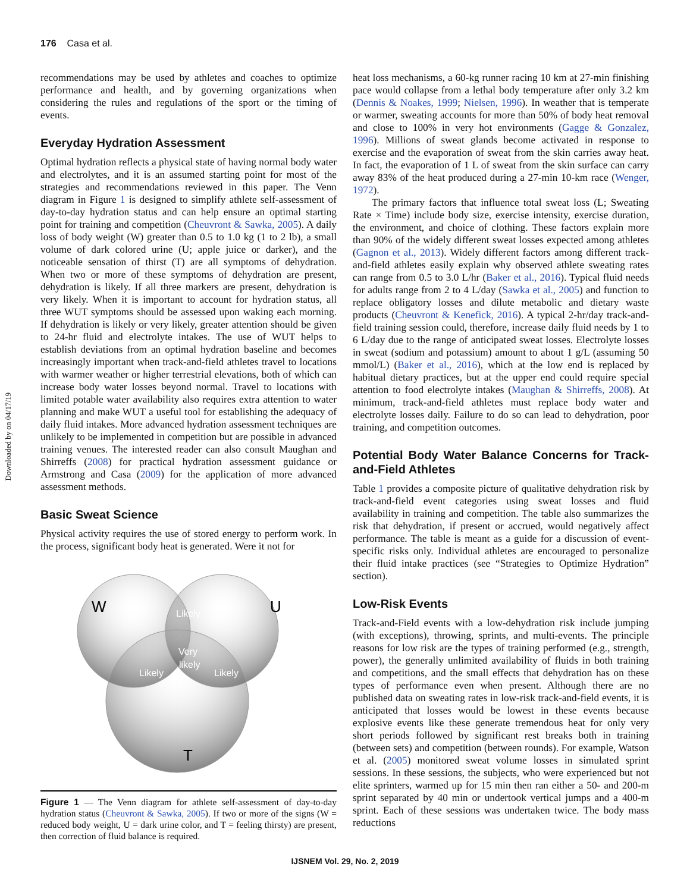176 Casa et al.
Downloaded by on 04/17/19
recommendations may be used by athletes and coaches to optimize performance and health, and by governing organizations when considering the rules and regulations of the sport or the timing of events.
Everyday Hydration Assessment
Optimal hydration reflects a physical state of having normal body water and electrolytes, and it is an assumed starting point for most of the strategies and recommendations reviewed in this paper. The Venn diagram in Figure 1 is designed to simplify athlete self-assessment of day-to-day hydration status and can help ensure an optimal starting point for training and competition (Cheuvront & Sawka, 2005). A daily loss of body weight (W) greater than 0.5 to 1.0 kg (1 to 2 lb), a small volume of dark colored urine (U; apple juice or darker), and the noticeable sensation of thirst (T) are all symptoms of dehydration. When two or more of these symptoms of dehydration are present, dehydration is likely. If all three markers are present, dehydration is very likely. When it is important to account for hydration status, all three WUT symptoms should be assessed upon waking each morning. If dehydration is likely or very likely, greater attention should be given to 24-hr fluid and electrolyte intakes. The use of WUT helps to establish deviations from an optimal hydration baseline and becomes increasingly important when track-and-field athletes travel to locations with warmer weather or higher terrestrial elevations, both of which can increase body water losses beyond normal. Travel to locations with limited potable water availability also requires extra attention to water planning and make WUT a useful tool for establishing the adequacy of daily fluid intakes. More advanced hydration assessment techniques are unlikely to be implemented in competition but are possible in advanced training venues. The interested reader can also consult Maughan and Shirreffs (2008) for practical hydration assessment guidance or Armstrong and Casa (2009) for the application of more advanced assessment methods.
Basic Sweat Science
Physical activity requires the use of stored energy to perform work. In the process, significant body heat is generated. Were it not for
W
U
T
Likely
Very
likely
Likely
Likely
Figure 1 — The Venn diagram for athlete self-assessment of day-to-day hydration status (Cheuvront & Sawka, 2005). If two or more of the signs (W = reduced body weight, U = dark urine color, and T = feeling thirsty) are present, then correction of fluid balance is required.
heat loss mechanisms, a 60-kg runner racing 10 km at 27-min finishing pace would collapse from a lethal body temperature after only 3.2 km (Dennis & Noakes, 1999; Nielsen, 1996). In weather that is temperate or warmer, sweating accounts for more than 50% of body heat removal and close to 100% in very hot environments (Gagge & Gonzalez, 1996). Millions of sweat glands become activated in response to exercise and the evaporation of sweat from the skin carries away heat. In fact, the evaporation of 1 L of sweat from the skin surface can carry away 83% of the heat produced during a 27-min 10-km race (Wenger, 1972).
The primary factors that influence total sweat loss (L; Sweating Rate × Time) include body size, exercise intensity, exercise duration, the environment, and choice of clothing. These factors explain more than 90% of the widely different sweat losses expected among athletes (Gagnon et al., 2013). Widely different factors among different track-and-field athletes easily explain why observed athlete sweating rates can range from 0.5 to 3.0 L/hr (Baker et al., 2016). Typical fluid needs for adults range from 2 to 4 L/day (Sawka et al., 2005) and function to replace obligatory losses and dilute metabolic and dietary waste products (Cheuvront & Kenefick, 2016). A typical 2-hr/day track-and-field training session could, therefore, increase daily fluid needs by 1 to 6 L/day due to the range of anticipated sweat losses. Electrolyte losses in sweat (sodium and potassium) amount to about 1 g/L (assuming 50 mmol/L) (Baker et al., 2016), which at the low end is replaced by habitual dietary practices, but at the upper end could require special attention to food electrolyte intakes (Maughan & Shirreffs, 2008). At minimum, track-and-field athletes must replace body water and electrolyte losses daily. Failure to do so can lead to dehydration, poor training, and competition outcomes.
Potential Body Water Balance Concerns for Track-and-Field Athletes
Table 1 provides a composite picture of qualitative dehydration risk by track-and-field event categories using sweat losses and fluid availability in training and competition. The table also summarizes the risk that dehydration, if present or accrued, would negatively affect performance. The table is meant as a guide for a discussion of event-specific risks only. Individual athletes are encouraged to personalize their fluid intake practices (see “Strategies to Optimize Hydration” section).
Low-Risk Events
Track-and-Field events with a low-dehydration risk include jumping (with exceptions), throwing, sprints, and multi-events. The principle reasons for low risk are the types of training performed (e.g., strength, power), the generally unlimited availability of fluids in both training and competitions, and the small effects that dehydration has on these types of performance even when present. Although there are no published data on sweating rates in low-risk track-and-field events, it is anticipated that losses would be lowest in these events because explosive events like these generate tremendous heat for only very short periods followed by significant rest breaks both in training (between sets) and competition (between rounds). For example, Watson et al. (2005) monitored sweat volume losses in simulated sprint sessions. In these sessions, the subjects, who were experienced but not elite sprinters, warmed up for 15 min then ran either a 50- and 200-m sprint separated by 40 min or undertook vertical jumps and a 400-m sprint. Each of these sessions was undertaken twice. The body mass reductions
IJSNEM Vol. 29, No. 2, 2019